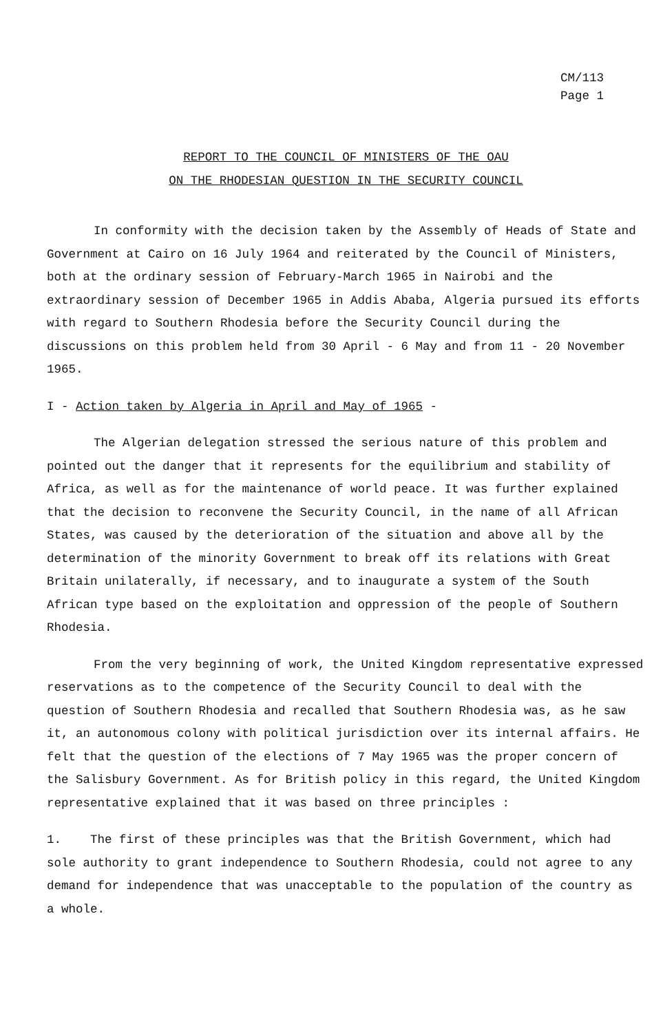CM/113
Page 1
REPORT TO THE COUNCIL OF MINISTERS OF THE OAU
ON THE RHODESIAN QUESTION IN THE SECURITY COUNCIL
In conformity with the decision taken by the Assembly of Heads of State and Government at Cairo on 16 July 1964 and reiterated by the Council of Ministers, both at the ordinary session of February-March 1965 in Nairobi and the extraordinary session of December 1965 in Addis Ababa, Algeria pursued its efforts with regard to Southern Rhodesia before the Security Council during the discussions on this problem held from 30 April - 6 May and from 11 - 20 November 1965.
I - Action taken by Algeria in April and May of 1965 -
The Algerian delegation stressed the serious nature of this problem and pointed out the danger that it represents for the equilibrium and stability of Africa, as well as for the maintenance of world peace. It was further explained that the decision to reconvene the Security Council, in the name of all African States, was caused by the deterioration of the situation and above all by the determination of the minority Government to break off its relations with Great Britain unilaterally, if necessary, and to inaugurate a system of the South African type based on the exploitation and oppression of the people of Southern Rhodesia.
From the very beginning of work, the United Kingdom representative expressed reservations as to the competence of the Security Council to deal with the question of Southern Rhodesia and recalled that Southern Rhodesia was, as he saw it, an autonomous colony with political jurisdiction over its internal affairs. He felt that the question of the elections of 7 May 1965 was the proper concern of the Salisbury Government. As for British policy in this regard, the United Kingdom representative explained that it was based on three principles :
1. The first of these principles was that the British Government, which had sole authority to grant independence to Southern Rhodesia, could not agree to any demand for independence that was unacceptable to the population of the country as a whole.